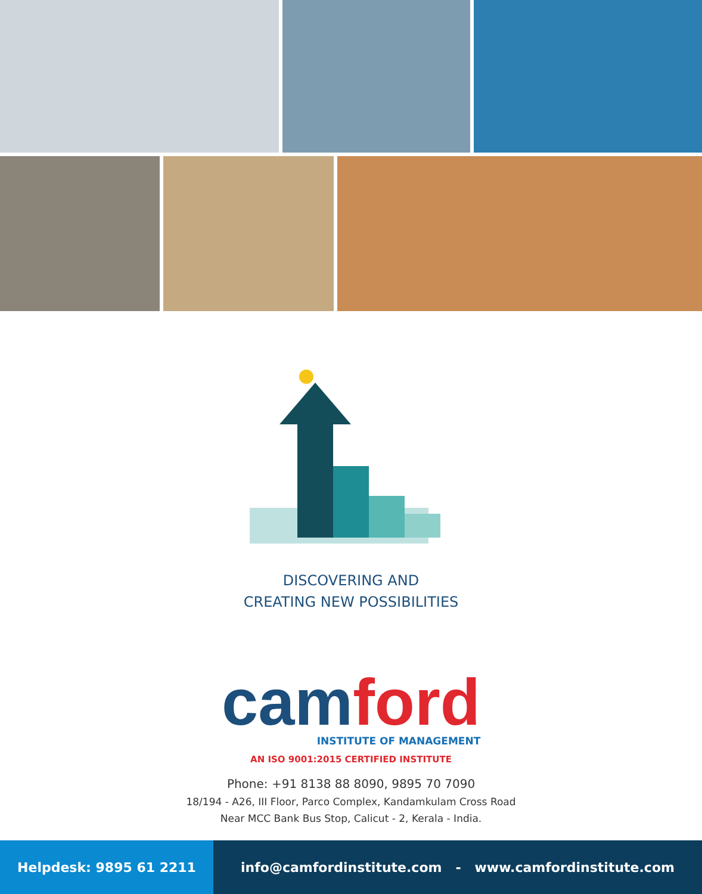DISCOVERING AND
CREATING NEW POSSIBILITIES
cam ford
INSTITUTE OF MANAGEMENT
AN ISO 9001:2015 CERTIFIED INSTITUTE
Phone: +91 8138 88 8090, 9895 70 7090
18/194 - A26, III Floor, Parco Complex, Kandamkulam Cross Road
Near MCC Bank Bus Stop, Calicut - 2, Kerala - India.
Helpdesk: 9895 61 2211 info@camfordinstitute.com - www.camfordinstitute.com